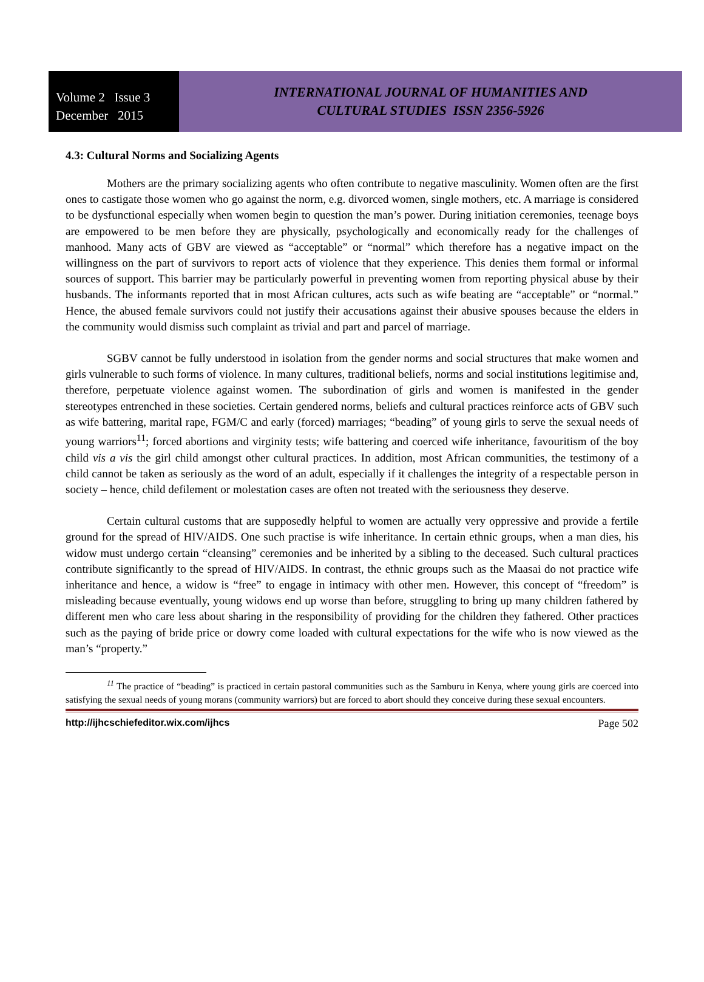Volume 2 Issue 3
December 2015
INTERNATIONAL JOURNAL OF HUMANITIES AND
CULTURAL STUDIES ISSN 2356-5926
4.3: Cultural Norms and Socializing Agents
Mothers are the primary socializing agents who often contribute to negative masculinity. Women often are the first ones to castigate those women who go against the norm, e.g. divorced women, single mothers, etc. A marriage is considered to be dysfunctional especially when women begin to question the man’s power. During initiation ceremonies, teenage boys are empowered to be men before they are physically, psychologically and economically ready for the challenges of manhood. Many acts of GBV are viewed as “acceptable” or “normal” which therefore has a negative impact on the willingness on the part of survivors to report acts of violence that they experience. This denies them formal or informal sources of support. This barrier may be particularly powerful in preventing women from reporting physical abuse by their husbands. The informants reported that in most African cultures, acts such as wife beating are “acceptable” or “normal.” Hence, the abused female survivors could not justify their accusations against their abusive spouses because the elders in the community would dismiss such complaint as trivial and part and parcel of marriage.
SGBV cannot be fully understood in isolation from the gender norms and social structures that make women and girls vulnerable to such forms of violence. In many cultures, traditional beliefs, norms and social institutions legitimise and, therefore, perpetuate violence against women. The subordination of girls and women is manifested in the gender stereotypes entrenched in these societies. Certain gendered norms, beliefs and cultural practices reinforce acts of GBV such as wife battering, marital rape, FGM/C and early (forced) marriages; “beading” of young girls to serve the sexual needs of young warriors<sup>11</sup>; forced abortions and virginity tests; wife battering and coerced wife inheritance, favouritism of the boy child vis a vis the girl child amongst other cultural practices. In addition, most African communities, the testimony of a child cannot be taken as seriously as the word of an adult, especially if it challenges the integrity of a respectable person in society – hence, child defilement or molestation cases are often not treated with the seriousness they deserve.
Certain cultural customs that are supposedly helpful to women are actually very oppressive and provide a fertile ground for the spread of HIV/AIDS. One such practise is wife inheritance. In certain ethnic groups, when a man dies, his widow must undergo certain “cleansing” ceremonies and be inherited by a sibling to the deceased. Such cultural practices contribute significantly to the spread of HIV/AIDS. In contrast, the ethnic groups such as the Maasai do not practice wife inheritance and hence, a widow is “free” to engage in intimacy with other men. However, this concept of “freedom” is misleading because eventually, young widows end up worse than before, struggling to bring up many children fathered by different men who care less about sharing in the responsibility of providing for the children they fathered. Other practices such as the paying of bride price or dowry come loaded with cultural expectations for the wife who is now viewed as the man’s “property.”
<sup>11</sup> The practice of “beading” is practiced in certain pastoral communities such as the Samburu in Kenya, where young girls are coerced into satisfying the sexual needs of young morans (community warriors) but are forced to abort should they conceive during these sexual encounters.
http://ijhcschiefeditor.wix.com/ijhcs Page 502